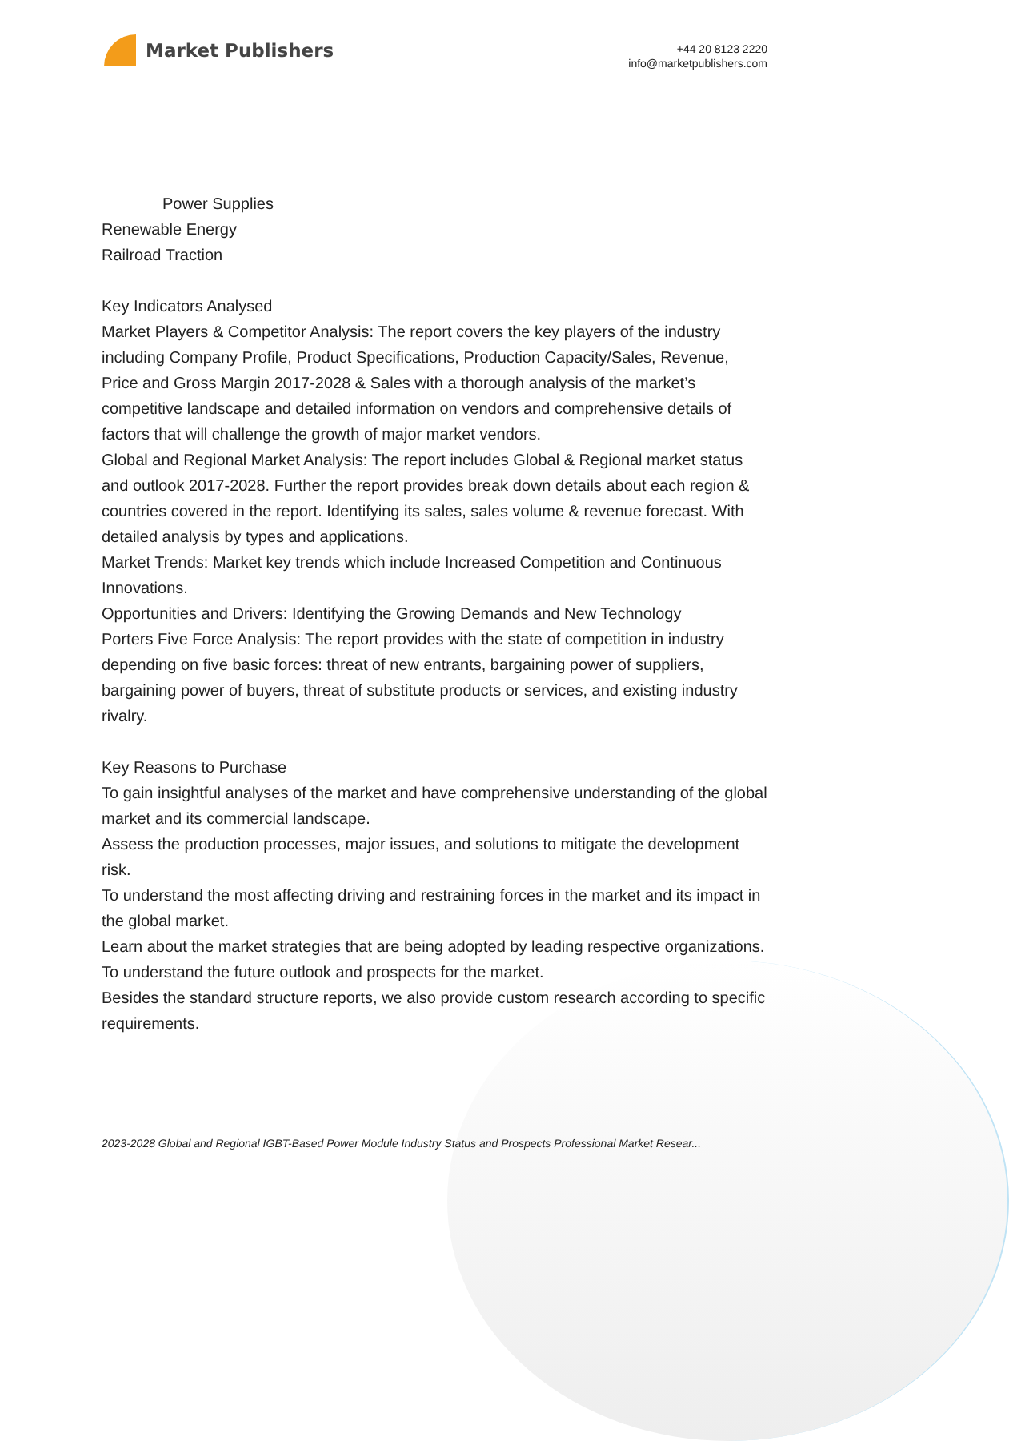Market Publishers
+44 20 8123 2220
info@marketpublishers.com
Power Supplies
Renewable Energy
Railroad Traction
Key Indicators Analysed
Market Players & Competitor Analysis: The report covers the key players of the industry including Company Profile, Product Specifications, Production Capacity/Sales, Revenue, Price and Gross Margin 2017-2028 & Sales with a thorough analysis of the market’s competitive landscape and detailed information on vendors and comprehensive details of factors that will challenge the growth of major market vendors.
Global and Regional Market Analysis: The report includes Global & Regional market status and outlook 2017-2028. Further the report provides break down details about each region & countries covered in the report. Identifying its sales, sales volume & revenue forecast. With detailed analysis by types and applications.
Market Trends: Market key trends which include Increased Competition and Continuous Innovations.
Opportunities and Drivers: Identifying the Growing Demands and New Technology
Porters Five Force Analysis: The report provides with the state of competition in industry depending on five basic forces: threat of new entrants, bargaining power of suppliers, bargaining power of buyers, threat of substitute products or services, and existing industry rivalry.
Key Reasons to Purchase
To gain insightful analyses of the market and have comprehensive understanding of the global market and its commercial landscape.
Assess the production processes, major issues, and solutions to mitigate the development risk.
To understand the most affecting driving and restraining forces in the market and its impact in the global market.
Learn about the market strategies that are being adopted by leading respective organizations.
To understand the future outlook and prospects for the market.
Besides the standard structure reports, we also provide custom research according to specific requirements.
2023-2028 Global and Regional IGBT-Based Power Module Industry Status and Prospects Professional Market Resear...